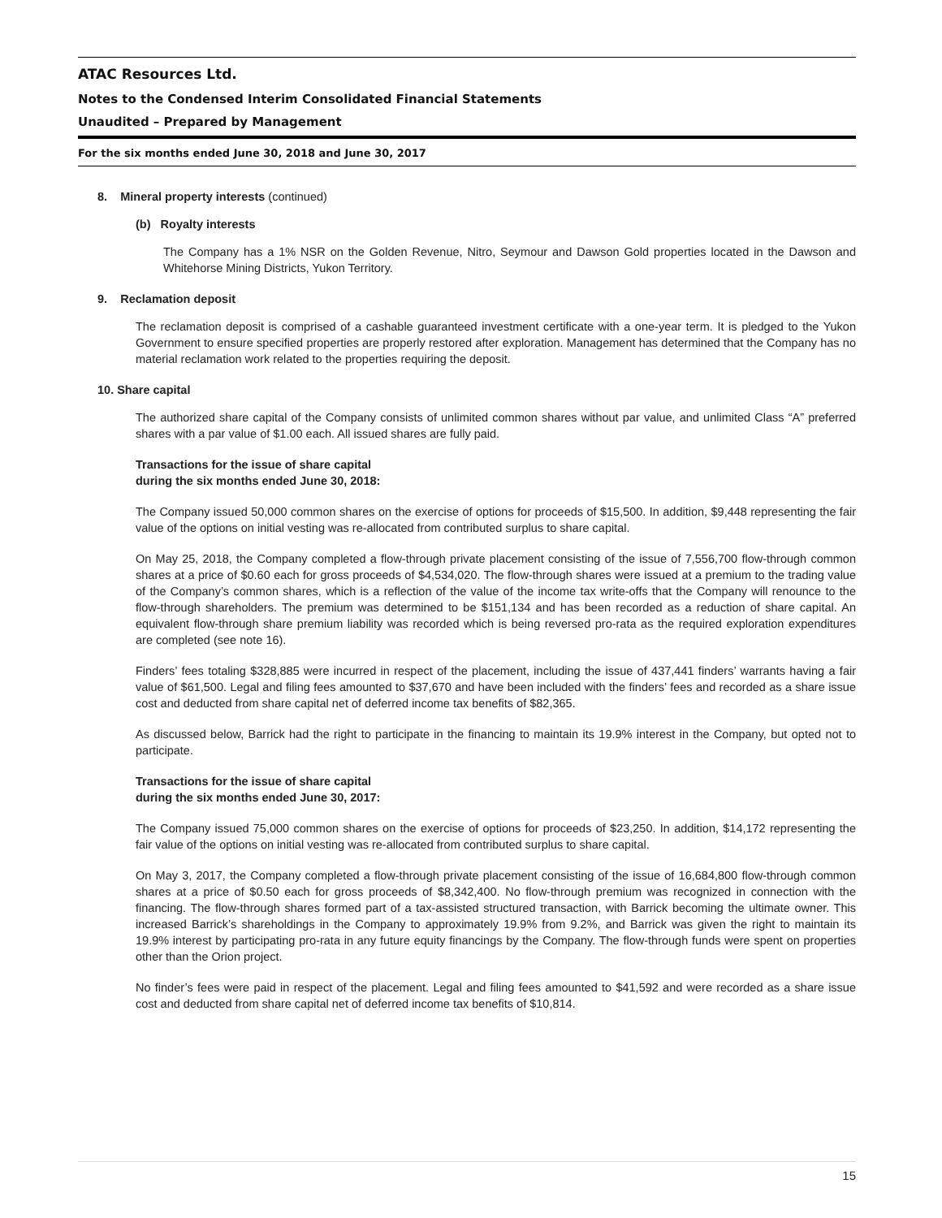ATAC Resources Ltd.
Notes to the Condensed Interim Consolidated Financial Statements
Unaudited – Prepared by Management
For the six months ended June 30, 2018 and June 30, 2017
8. Mineral property interests (continued)
(b) Royalty interests
The Company has a 1% NSR on the Golden Revenue, Nitro, Seymour and Dawson Gold properties located in the Dawson and Whitehorse Mining Districts, Yukon Territory.
9. Reclamation deposit
The reclamation deposit is comprised of a cashable guaranteed investment certificate with a one-year term. It is pledged to the Yukon Government to ensure specified properties are properly restored after exploration. Management has determined that the Company has no material reclamation work related to the properties requiring the deposit.
10. Share capital
The authorized share capital of the Company consists of unlimited common shares without par value, and unlimited Class “A” preferred shares with a par value of $1.00 each. All issued shares are fully paid.
Transactions for the issue of share capital
during the six months ended June 30, 2018:
The Company issued 50,000 common shares on the exercise of options for proceeds of $15,500. In addition, $9,448 representing the fair value of the options on initial vesting was re-allocated from contributed surplus to share capital.
On May 25, 2018, the Company completed a flow-through private placement consisting of the issue of 7,556,700 flow-through common shares at a price of $0.60 each for gross proceeds of $4,534,020. The flow-through shares were issued at a premium to the trading value of the Company’s common shares, which is a reflection of the value of the income tax write-offs that the Company will renounce to the flow-through shareholders. The premium was determined to be $151,134 and has been recorded as a reduction of share capital. An equivalent flow-through share premium liability was recorded which is being reversed pro-rata as the required exploration expenditures are completed (see note 16).
Finders’ fees totaling $328,885 were incurred in respect of the placement, including the issue of 437,441 finders’ warrants having a fair value of $61,500. Legal and filing fees amounted to $37,670 and have been included with the finders’ fees and recorded as a share issue cost and deducted from share capital net of deferred income tax benefits of $82,365.
As discussed below, Barrick had the right to participate in the financing to maintain its 19.9% interest in the Company, but opted not to participate.
Transactions for the issue of share capital
during the six months ended June 30, 2017:
The Company issued 75,000 common shares on the exercise of options for proceeds of $23,250. In addition, $14,172 representing the fair value of the options on initial vesting was re-allocated from contributed surplus to share capital.
On May 3, 2017, the Company completed a flow-through private placement consisting of the issue of 16,684,800 flow-through common shares at a price of $0.50 each for gross proceeds of $8,342,400. No flow-through premium was recognized in connection with the financing. The flow-through shares formed part of a tax-assisted structured transaction, with Barrick becoming the ultimate owner. This increased Barrick’s shareholdings in the Company to approximately 19.9% from 9.2%, and Barrick was given the right to maintain its 19.9% interest by participating pro-rata in any future equity financings by the Company. The flow-through funds were spent on properties other than the Orion project.
No finder’s fees were paid in respect of the placement. Legal and filing fees amounted to $41,592 and were recorded as a share issue cost and deducted from share capital net of deferred income tax benefits of $10,814.
15